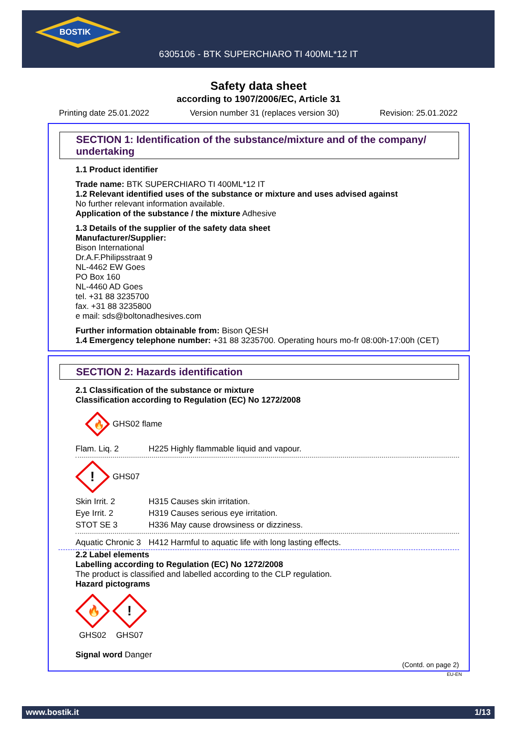BOSTIK
6305106 - BTK SUPERCHIARO TI 400ML*12 IT
Safety data sheet
according to 1907/2006/EC, Article 31
Printing date 25.01.2022 Version number 31 (replaces version 30) Revision: 25.01.2022
SECTION 1: Identification of the substance/mixture and of the company/ undertaking
1.1 Product identifier
Trade name: BTK SUPERCHIARO TI 400ML*12 IT
1.2 Relevant identified uses of the substance or mixture and uses advised against
No further relevant information available.
Application of the substance / the mixture Adhesive
1.3 Details of the supplier of the safety data sheet
Manufacturer/Supplier:
Bison International
Dr.A.F.Philipsstraat 9
NL-4462 EW Goes
PO Box 160
NL-4460 AD Goes
tel. +31 88 3235700
fax. +31 88 3235800
e mail: sds@boltonadhesives.com
Further information obtainable from: Bison QESH
1.4 Emergency telephone number: +31 88 3235700. Operating hours mo-fr 08:00h-17:00h (CET)
SECTION 2: Hazards identification
2.1 Classification of the substance or mixture
Classification according to Regulation (EC) No 1272/2008
🔥
GHS02 flame
| Flam. Liq. 2 | H225 Highly flammable liquid and vapour. |
!
GHS07
| Skin Irrit. 2 | H315 Causes skin irritation. |
| Eye Irrit. 2 | H319 Causes serious eye irritation. |
| STOT SE 3 | H336 May cause drowsiness or dizziness. |
| Aquatic Chronic 3 | H412 Harmful to aquatic life with long lasting effects. |
2.2 Label elements
Labelling according to Regulation (EC) No 1272/2008
The product is classified and labelled according to the CLP regulation.
Hazard pictograms
🔥
GHS02
!
GHS07
Signal word Danger
(Contd. on page 2)
EU-EN
www.bostik.it 1/13